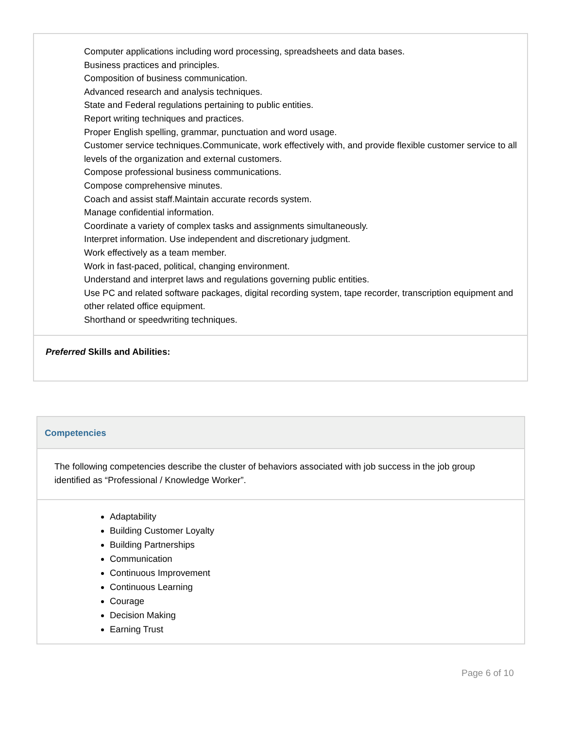| Computer applications including word processing, spreadsheets and data bases. Business practices and principles. Composition of business communication. Advanced research and analysis techniques. State and Federal regulations pertaining to public entities. Report writing techniques and practices. Proper English spelling, grammar, punctuation and word usage. Customer service techniques.Communicate, work effectively with, and provide flexible customer service to all levels of the organization and external customers. Compose professional business communications. Compose comprehensive minutes. Coach and assist staff.Maintain accurate records system. Manage confidential information. Coordinate a variety of complex tasks and assignments simultaneously. Interpret information. Use independent and discretionary judgment. Work effectively as a team member. Work in fast-paced, political, changing environment. Understand and interpret laws and regulations governing public entities. Use PC and related software packages, digital recording system, tape recorder, transcription equipment and other related office equipment. Shorthand or speedwriting techniques. |
| Preferred Skills and Abilities: |
| Competencies |
| The following competencies describe the cluster of behaviors associated with job success in the job group identified as “Professional / Knowledge Worker”. |
| Adaptability Building Customer Loyalty Building Partnerships Communication Continuous Improvement Continuous Learning Courage Decision Making Earning Trust |
Page 6 of 10